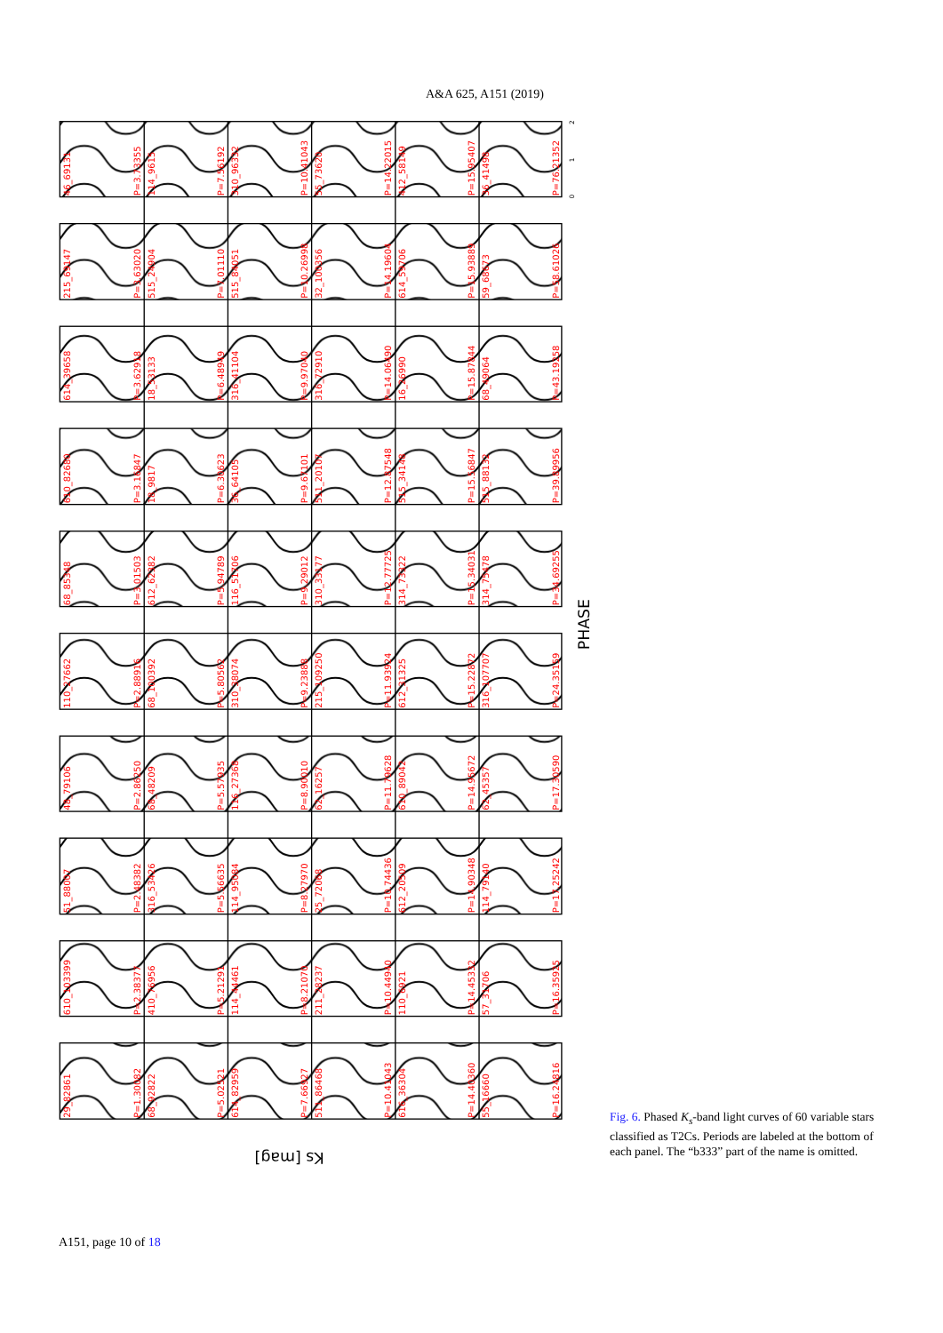A&A 625, A151 (2019)
46_69131
P=3.73355
114_9615
P=7.56192
310_96332
P=10.41043
55_73620
P=14.22015
412_58149
P=15.95407
36_41498
P=76.21352
215_69147
P=3.63020
515_24904
P=7.01110
515_84051
P=10.26998
32_100356
P=14.19604
614_59706
P=15.93889
59_68673
P=58.61026
614_39658
P=3.62918
18_53133
P=6.48949
316_41104
P=9.97040
316_72910
P=14.06490
16_26990
P=15.87844
68_49064
P=43.19258
610_82680
P=3.16847
18_9817
P=6.30623
36_64105
P=9.67101
511_20107
P=12.87548
515_34148
P=15.56847
515_88132
P=39.89956
68_85348
P=3.01503
612_62382
P=5.94789
116_51706
P=9.29012
310_33177
P=12.77725
314_73322
P=15.34031
314_75478
P=34.69255
110_27662
P=2.88916
68_100392
P=5.80562
310_38074
P=9.23888
215_109250
P=11.93924
612_31325
P=15.22872
316_107707
P=24.35159
48_79106
P=2.86250
68_48209
P=5.57935
116_27368
P=8.90010
62_16257
P=11.79628
610_89042
P=14.95672
62_45357
P=17.30590
51_88007
P=2.48382
316_53426
P=5.56635
114_95084
P=8.27970
25_72068
P=10.74436
612_20509
P=14.90348
114_79140
P=17.25242
610_103399
P=2.38377
410_76956
P=5.21291
114_44461
P=8.21070
211_28237
P=10.44940
110_6921
P=14.45332
57_31706
P=16.35925
29_82861
P=1.30082
68_92822
P=5.02521
614_82959
P=7.66927
511_86468
P=10.41043
616_36304
P=14.40360
55_16660
P=16.24816
0
1
2
PHASE
Ks [mag]
Fig. 6. Phased K<sub>s</sub>-band light curves of 60 variable stars classified as T2Cs. Periods are labeled at the bottom of each panel. The “b333” part of the name is omitted.
A151, page 10 of 18